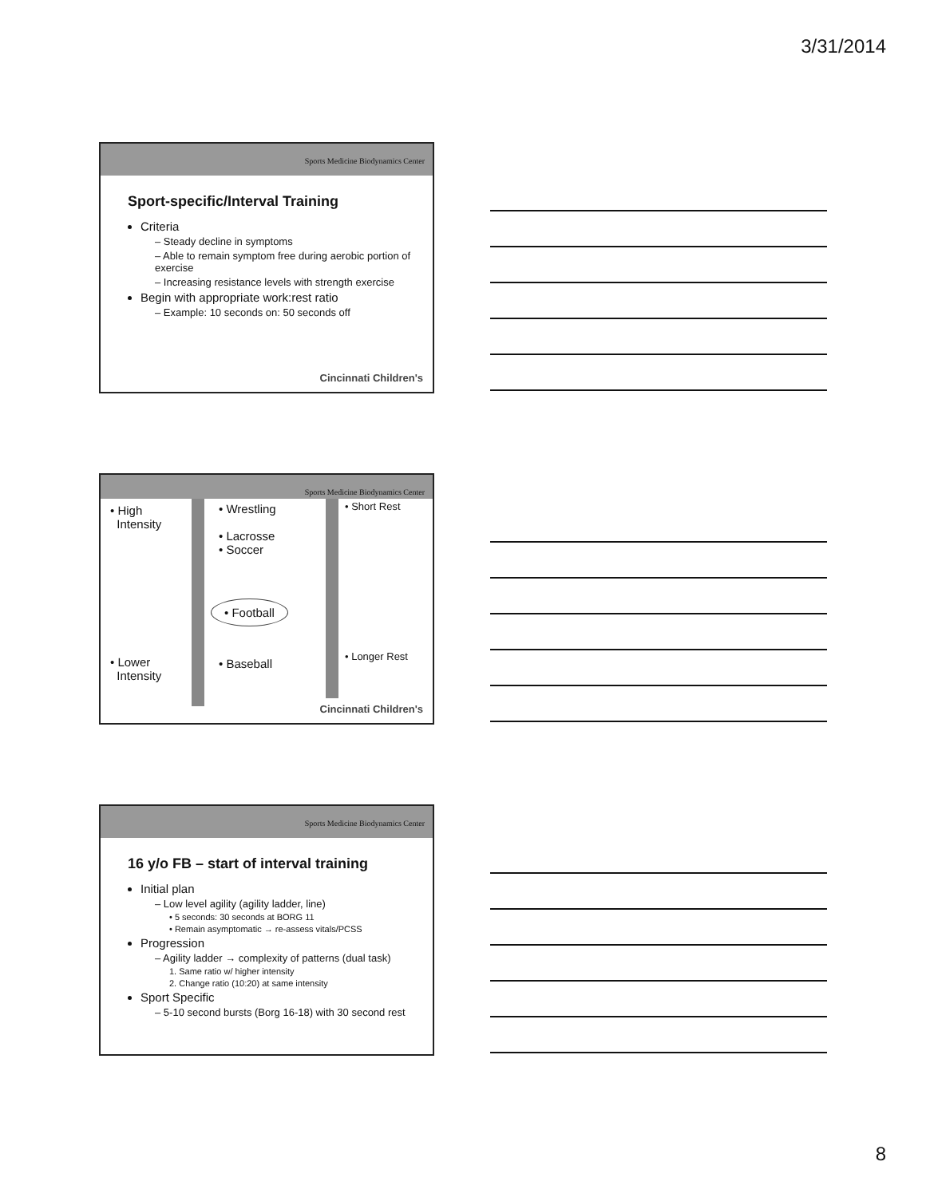3/31/2014
Sports Medicine Biodynamics Center
Sport-specific/Interval Training
Criteria
– Steady decline in symptoms
– Able to remain symptom free during aerobic portion of exercise
– Increasing resistance levels with strength exercise
Begin with appropriate work:rest ratio
– Example: 10 seconds on: 50 seconds off
Cincinnati Children's
Sports Medicine Biodynamics Center
• High
Intensity
• Wrestling
• Lacrosse
• Soccer
• Football
• Short Rest
• Lower
Intensity
• Baseball
• Longer Rest
Cincinnati Children's
Sports Medicine Biodynamics Center
16 y/o FB – start of interval training
Initial plan
– Low level agility (agility ladder, line)
• 5 seconds: 30 seconds at BORG 11
• Remain asymptomatic → re-assess vitals/PCSS
Progression
– Agility ladder → complexity of patterns (dual task)
1. Same ratio w/ higher intensity
2. Change ratio (10:20) at same intensity
Sport Specific
– 5-10 second bursts (Borg 16-18) with 30 second rest
8